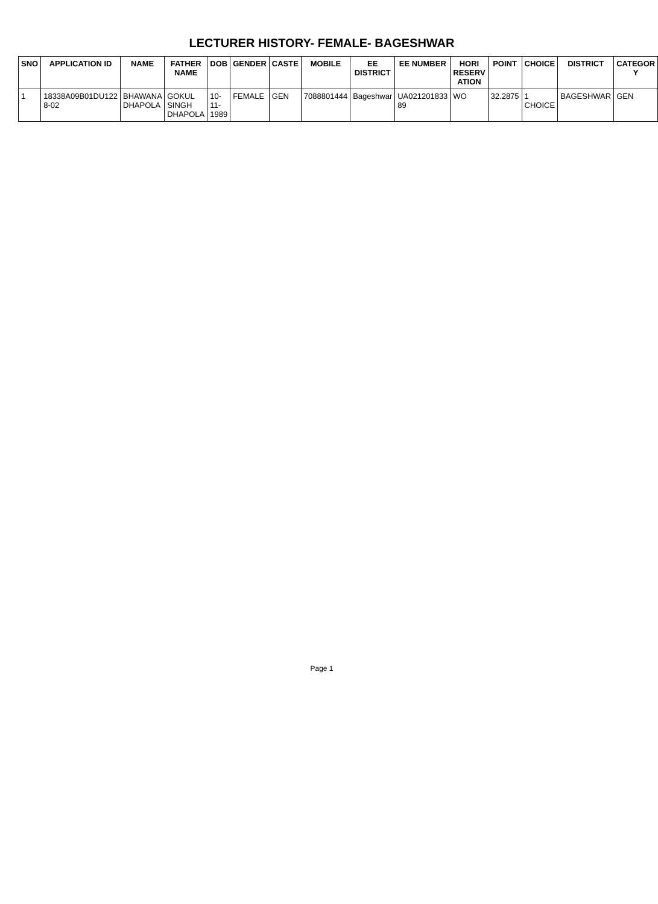LECTURER HISTORY- FEMALE- BAGESHWAR
| SNO | APPLICATION ID | NAME | FATHER NAME | DOB | GENDER | CASTE | MOBILE | EE DISTRICT | EE NUMBER | HORI RESERV ATION | POINT | CHOICE | DISTRICT | CATEGOR Y |
| --- | --- | --- | --- | --- | --- | --- | --- | --- | --- | --- | --- | --- | --- | --- |
| 1 | 18338A09B01DU122 8-02 | BHAWANA DHAPOLA | GOKUL SINGH DHAPOLA | 10-11-1989 | FEMALE | GEN | 7088801444 | Bageshwar | UA021201833 89 | WO | 32.2875 | 1 CHOICE | BAGESHWAR | GEN |
Page 1